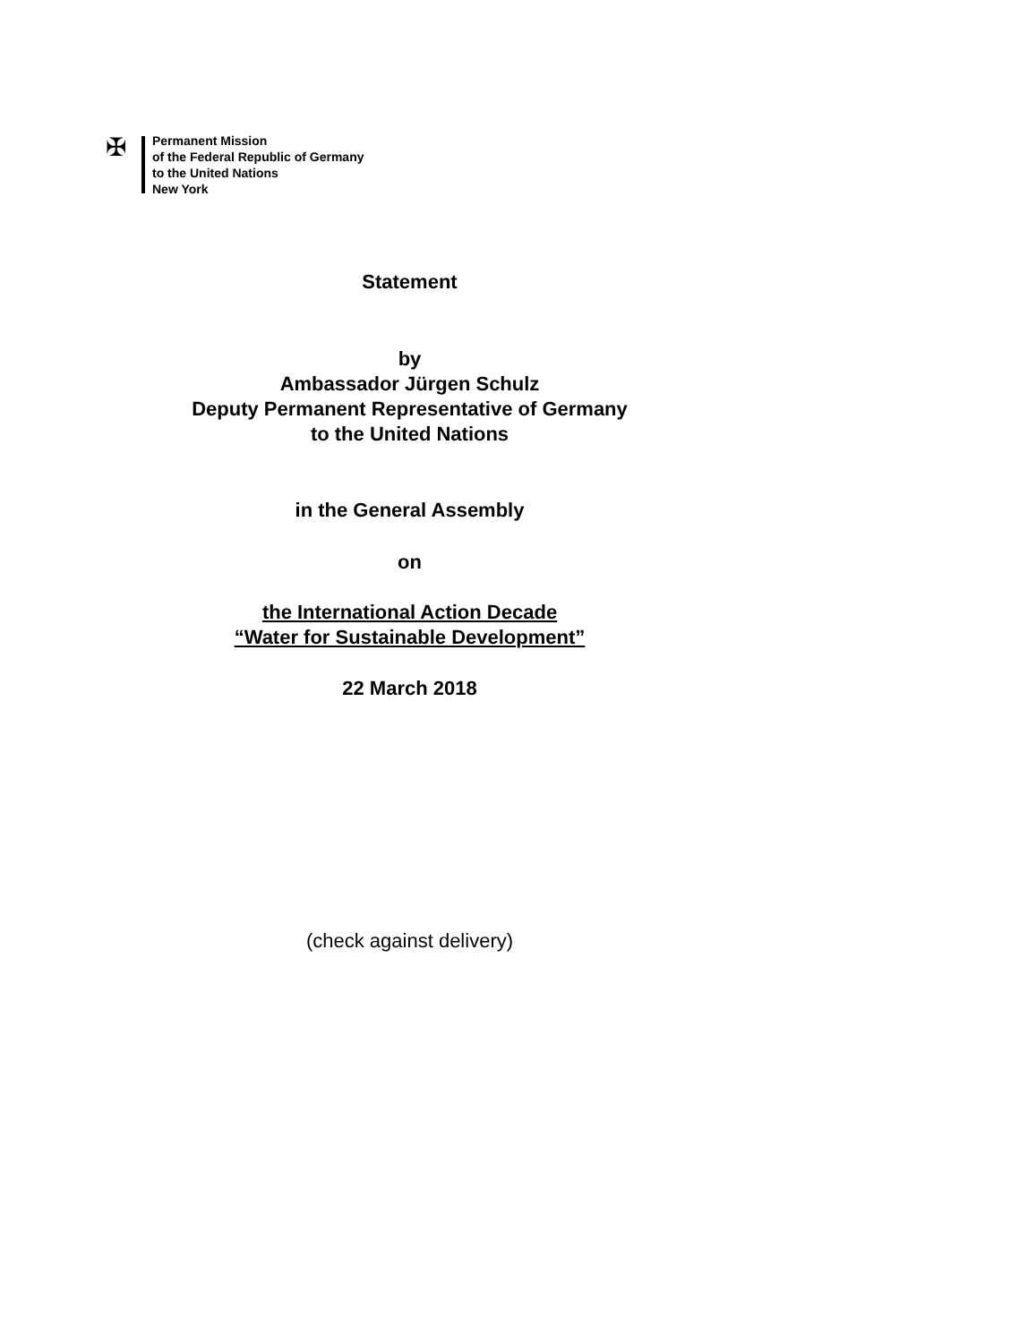✠
Permanent Mission
of the Federal Republic of Germany
to the United Nations
New York
Statement
by
Ambassador Jürgen Schulz
Deputy Permanent Representative of Germany
to the United Nations
in the General Assembly
on
the International Action Decade
“Water for Sustainable Development”
22 March 2018
(check against delivery)